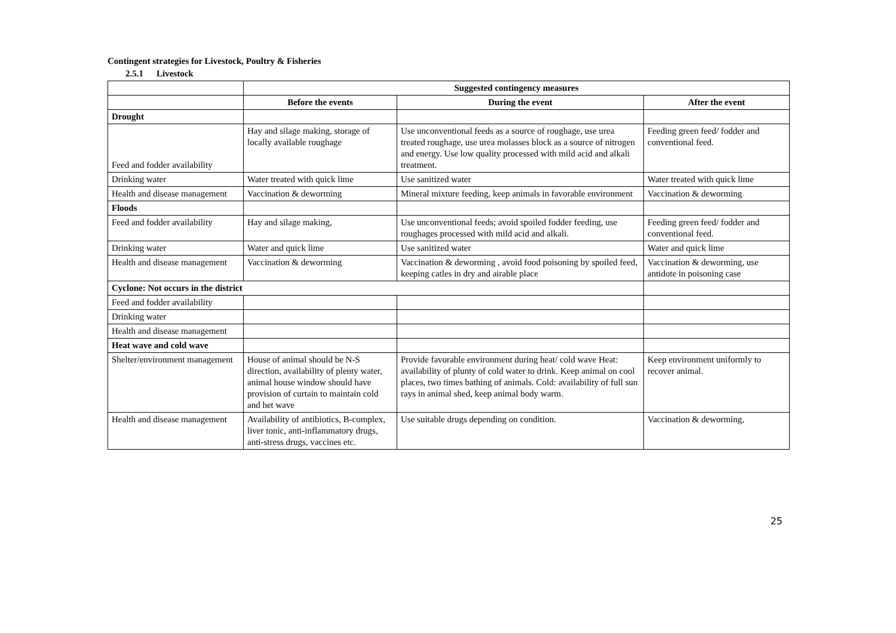Contingent strategies for Livestock, Poultry & Fisheries
2.5.1 Livestock
| | Suggested contingency measures | | |
| | Before the events | During the event | After the event |
| Drought | | | |
| Feed and fodder availability | Hay and silage making, storage of locally available roughage | Use unconventional feeds as a source of roughage, use urea treated roughage, use urea molasses block as a source of nitrogen and energy. Use low quality processed with mild acid and alkali treatment. | Feeding green feed/ fodder and conventional feed. |
| Drinking water | Water treated with quick lime | Use sanitized water | Water treated with quick lime |
| Health and disease management | Vaccination & deworming | Mineral mixture feeding, keep animals in favorable environment | Vaccination & deworming |
| Floods | | | |
| Feed and fodder availability | Hay and silage making, | Use unconventional feeds; avoid spoiled fodder feeding, use roughages processed with mild acid and alkali. | Feeding green feed/ fodder and conventional feed. |
| Drinking water | Water and quick lime | Use sanitized water | Water and quick lime |
| Health and disease management | Vaccination & deworming | Vaccination & deworming , avoid food poisoning by spoiled feed, keeping catles in dry and airable place | Vaccination & deworming, use antidote in poisoning case |
| Cyclone: Not occurs in the district | | | |
| Feed and fodder availability | | | |
| Drinking water | | | |
| Health and disease management | | | |
| Heat wave and cold wave | | | |
| Shelter/environment management | House of animal should be N-S direction, availability of plenty water, animal house window should have provision of curtain to maintain cold and het wave | Provide favorable environment during heat/ cold wave Heat: availability of plunty of cold water to drink. Keep animal on cool places, two times bathing of animals. Cold: availability of full sun rays in animal shed, keep animal body warm. | Keep environment uniformly to recover animal. |
| Health and disease management | Availability of antibiotics, B-complex, liver tonic, anti-inflammatory drugs, anti-stress drugs, vaccines etc. | Use suitable drugs depending on condition. | Vaccination & deworming, |
25